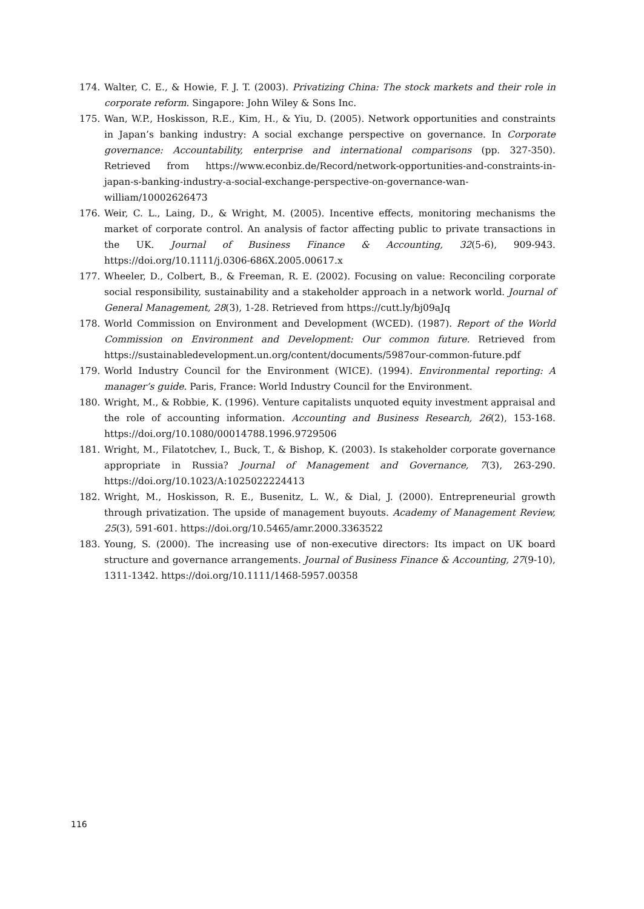174. Walter, C. E., & Howie, F. J. T. (2003). Privatizing China: The stock markets and their role in corporate reform. Singapore: John Wiley & Sons Inc.
175. Wan, W.P., Hoskisson, R.E., Kim, H., & Yiu, D. (2005). Network opportunities and constraints in Japan’s banking industry: A social exchange perspective on governance. In Corporate governance: Accountability, enterprise and international comparisons (pp. 327-350). Retrieved from https://www.econbiz.de/Record/network-opportunities-and-constraints-in-japan-s-banking-industry-a-social-exchange-perspective-on-governance-wan-william/10002626473
176. Weir, C. L., Laing, D., & Wright, M. (2005). Incentive effects, monitoring mechanisms the market of corporate control. An analysis of factor affecting public to private transactions in the UK. Journal of Business Finance & Accounting, 32(5-6), 909-943. https://doi.org/10.1111/j.0306-686X.2005.00617.x
177. Wheeler, D., Colbert, B., & Freeman, R. E. (2002). Focusing on value: Reconciling corporate social responsibility, sustainability and a stakeholder approach in a network world. Journal of General Management, 28(3), 1-28. Retrieved from https://cutt.ly/bj09aJq
178. World Commission on Environment and Development (WCED). (1987). Report of the World Commission on Environment and Development: Our common future. Retrieved from https://sustainabledevelopment.un.org/content/documents/5987our-common-future.pdf
179. World Industry Council for the Environment (WICE). (1994). Environmental reporting: A manager’s guide. Paris, France: World Industry Council for the Environment.
180. Wright, M., & Robbie, K. (1996). Venture capitalists unquoted equity investment appraisal and the role of accounting information. Accounting and Business Research, 26(2), 153-168. https://doi.org/10.1080/00014788.1996.9729506
181. Wright, M., Filatotchev, I., Buck, T., & Bishop, K. (2003). Is stakeholder corporate governance appropriate in Russia? Journal of Management and Governance, 7(3), 263-290. https://doi.org/10.1023/A:1025022224413
182. Wright, M., Hoskisson, R. E., Busenitz, L. W., & Dial, J. (2000). Entrepreneurial growth through privatization. The upside of management buyouts. Academy of Management Review, 25(3), 591-601. https://doi.org/10.5465/amr.2000.3363522
183. Young, S. (2000). The increasing use of non-executive directors: Its impact on UK board structure and governance arrangements. Journal of Business Finance & Accounting, 27(9-10), 1311-1342. https://doi.org/10.1111/1468-5957.00358
116